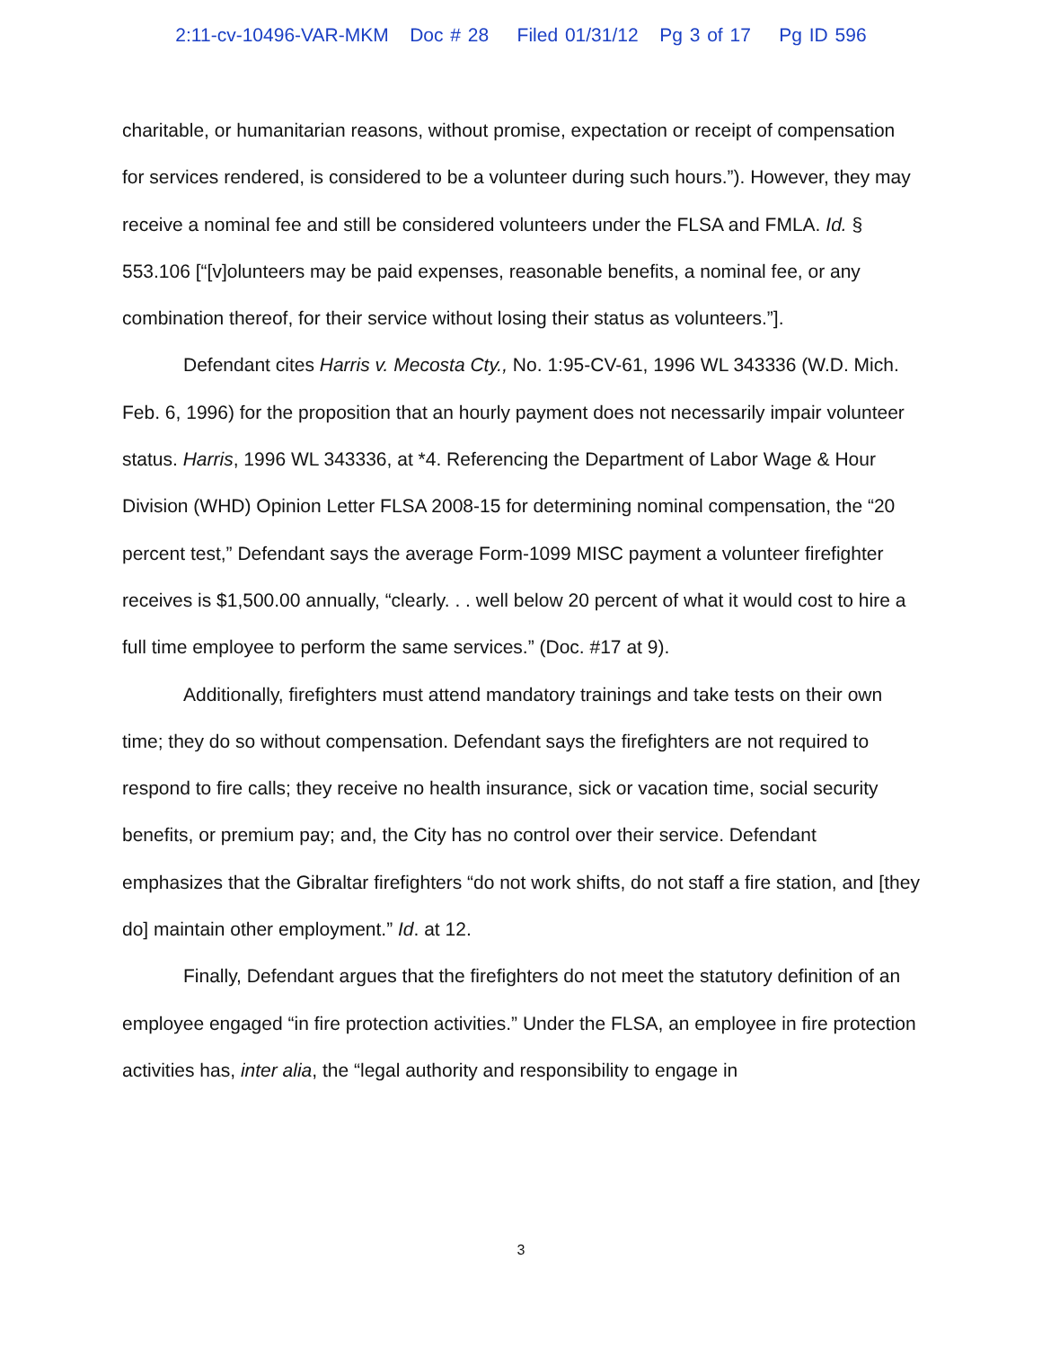2:11-cv-10496-VAR-MKM Doc # 28 Filed 01/31/12 Pg 3 of 17 Pg ID 596
charitable, or humanitarian reasons, without promise, expectation or receipt of compensation for services rendered, is considered to be a volunteer during such hours.”). However, they may receive a nominal fee and still be considered volunteers under the FLSA and FMLA. Id. § 553.106 [“[v]olunteers may be paid expenses, reasonable benefits, a nominal fee, or any combination thereof, for their service without losing their status as volunteers.”].
Defendant cites Harris v. Mecosta Cty., No. 1:95-CV-61, 1996 WL 343336 (W.D. Mich. Feb. 6, 1996) for the proposition that an hourly payment does not necessarily impair volunteer status. Harris, 1996 WL 343336, at *4. Referencing the Department of Labor Wage & Hour Division (WHD) Opinion Letter FLSA 2008-15 for determining nominal compensation, the “20 percent test,” Defendant says the average Form-1099 MISC payment a volunteer firefighter receives is $1,500.00 annually, “clearly. . . well below 20 percent of what it would cost to hire a full time employee to perform the same services.” (Doc. #17 at 9).
Additionally, firefighters must attend mandatory trainings and take tests on their own time; they do so without compensation. Defendant says the firefighters are not required to respond to fire calls; they receive no health insurance, sick or vacation time, social security benefits, or premium pay; and, the City has no control over their service. Defendant emphasizes that the Gibraltar firefighters “do not work shifts, do not staff a fire station, and [they do] maintain other employment.” Id. at 12.
Finally, Defendant argues that the firefighters do not meet the statutory definition of an employee engaged “in fire protection activities.” Under the FLSA, an employee in fire protection activities has, inter alia, the “legal authority and responsibility to engage in
3